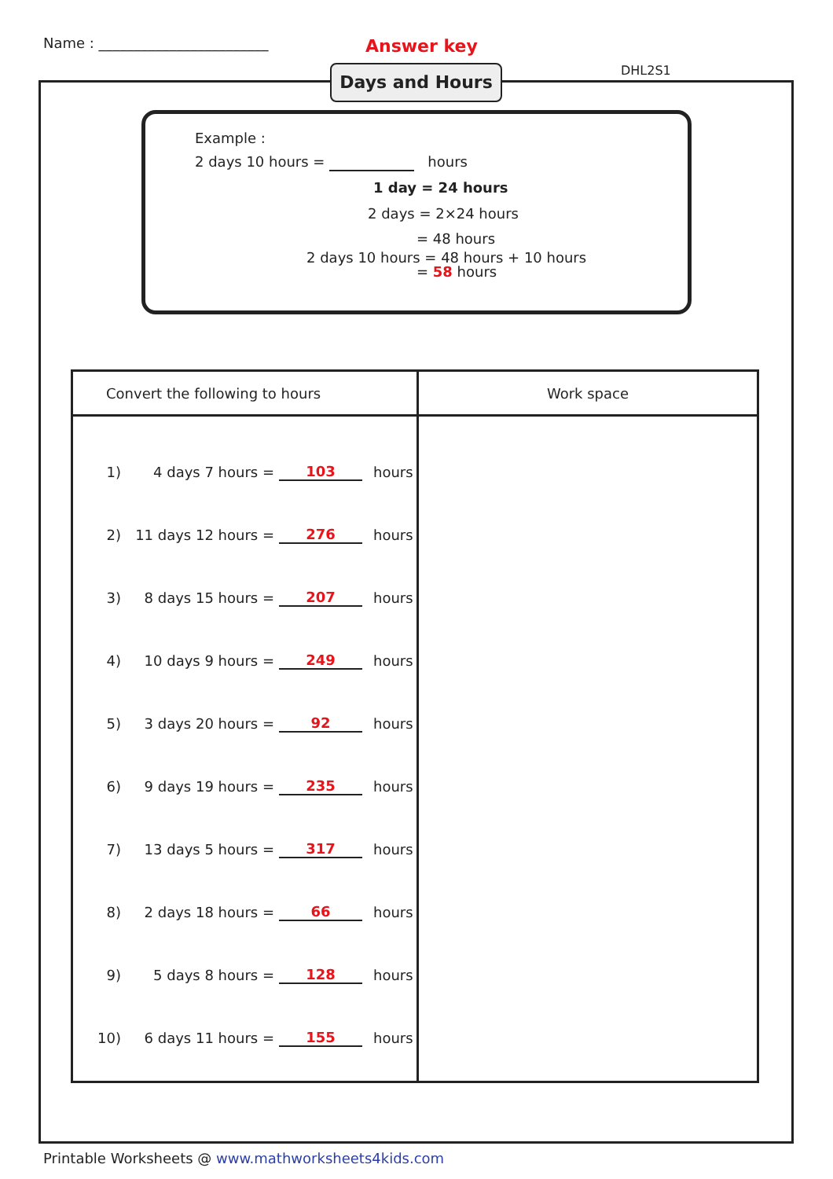Name : ________________________
Answer key
DHL2S1
Days and Hours
Example :
2 days 10 hours = hours
1 day = 24 hours
2 days = 2×24 hours
= 48 hours
2 days 10 hours = 48 hours + 10 hours
= 58 hours
| Convert the following to hours | Work space |
| --- | --- |
| 1) 4 days 7 hours = 103 hours 2) 11 days 12 hours = 276 hours 3) 8 days 15 hours = 207 hours 4) 10 days 9 hours = 249 hours 5) 3 days 20 hours = 92 hours 6) 9 days 19 hours = 235 hours 7) 13 days 5 hours = 317 hours 8) 2 days 18 hours = 66 hours 9) 5 days 8 hours = 128 hours 10) 6 days 11 hours = 155 hours | |
Printable Worksheets @ www.mathworksheets4kids.com